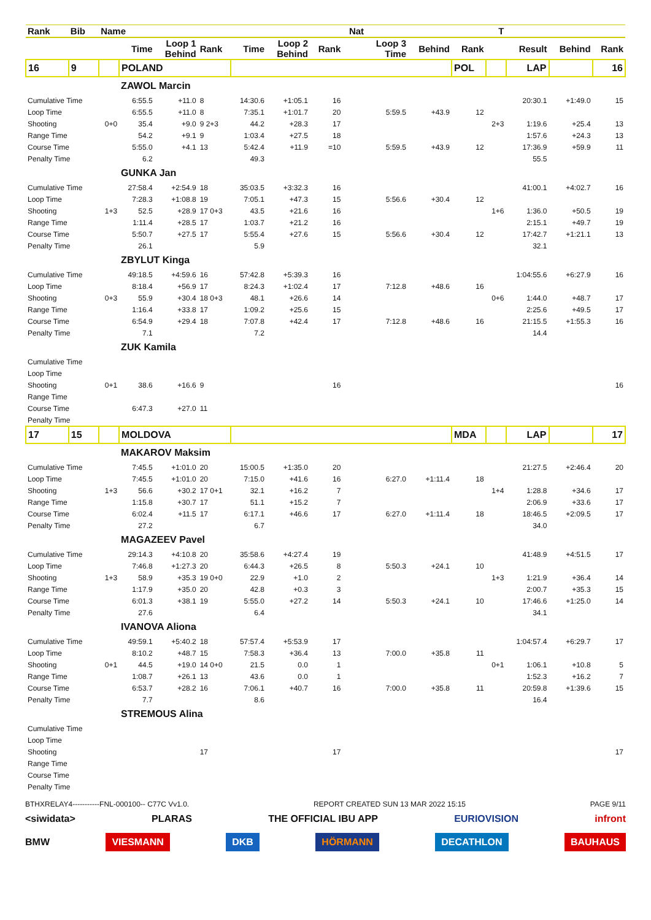| Rank | Bib | Name | | | | | | | Nat | | | | T | | | |
| --- | --- | --- | --- | --- | --- | --- | --- | --- | --- | --- | --- | --- | --- | --- | --- | --- |
| | | | Time | Loop 1 Behind | Rank | Time | Loop 2 Behind | Rank | | Loop 3 Time | Behind | Rank | | Result | Behind | Rank |
| 16 | 9 | | POLAND | | | | | | | | | POL | | LAP | | 16 |
| | | | ZAWOL Marcin | | | | | | | | | | | | | |
| Cumulative Time | | | 6:55.5 | +11.0 | 8 | 14:30.6 | +1:05.1 | 16 | | | | | | 20:30.1 | +1:49.0 | 15 |
| Loop Time | | | 6:55.5 | +11.0 | 8 | 7:35.1 | +1:01.7 | 20 | | 5:59.5 | +43.9 | 12 | | | | |
| Shooting | | 0+0 | 35.4 | +9.0 | 9 2+3 | 44.2 | +28.3 | 17 | | | | | 2+3 | 1:19.6 | +25.4 | 13 |
| Range Time | | | 54.2 | +9.1 | 9 | 1:03.4 | +27.5 | 18 | | | | | | 1:57.6 | +24.3 | 13 |
| Course Time | | | 5:55.0 | +4.1 | 13 | 5:42.4 | +11.9 | =10 | | 5:59.5 | +43.9 | 12 | | 17:36.9 | +59.9 | 11 |
| Penalty Time | | | 6.2 | | | 49.3 | | | | | | | | 55.5 | | |
| | | | GUNKA Jan | | | | | | | | | | | | | |
| Cumulative Time | | | 27:58.4 | +2:54.9 | 18 | 35:03.5 | +3:32.3 | 16 | | | | | | 41:00.1 | +4:02.7 | 16 |
| Loop Time | | | 7:28.3 | +1:08.8 | 19 | 7:05.1 | +47.3 | 15 | | 5:56.6 | +30.4 | 12 | | | | |
| Shooting | | 1+3 | 52.5 | +28.9 | 17 0+3 | 43.5 | +21.6 | 16 | | | | | 1+6 | 1:36.0 | +50.5 | 19 |
| Range Time | | | 1:11.4 | +28.5 | 17 | 1:03.7 | +21.2 | 16 | | | | | | 2:15.1 | +49.7 | 19 |
| Course Time | | | 5:50.7 | +27.5 | 17 | 5:55.4 | +27.6 | 15 | | 5:56.6 | +30.4 | 12 | | 17:42.7 | +1:21.1 | 13 |
| Penalty Time | | | 26.1 | | | 5.9 | | | | | | | | 32.1 | | |
| | | | ZBYLUT Kinga | | | | | | | | | | | | | |
| Cumulative Time | | | 49:18.5 | +4:59.6 | 16 | 57:42.8 | +5:39.3 | 16 | | | | | | 1:04:55.6 | +6:27.9 | 16 |
| Loop Time | | | 8:18.4 | +56.9 | 17 | 8:24.3 | +1:02.4 | 17 | | 7:12.8 | +48.6 | 16 | | | | |
| Shooting | | 0+3 | 55.9 | +30.4 | 18 0+3 | 48.1 | +26.6 | 14 | | | | | 0+6 | 1:44.0 | +48.7 | 17 |
| Range Time | | | 1:16.4 | +33.8 | 17 | 1:09.2 | +25.6 | 15 | | | | | | 2:25.6 | +49.5 | 17 |
| Course Time | | | 6:54.9 | +29.4 | 18 | 7:07.8 | +42.4 | 17 | | 7:12.8 | +48.6 | 16 | | 21:15.5 | +1:55.3 | 16 |
| Penalty Time | | | 7.1 | | | 7.2 | | | | | | | | 14.4 | | |
| | | | ZUK Kamila | | | | | | | | | | | | | |
| Cumulative Time | | | | | | | | | | | | | | | | |
| Loop Time | | | | | | | | | | | | | | | | |
| Shooting | | 0+1 | 38.6 | +16.6 | 9 | | | 16 | | | | | | | | 16 |
| Range Time | | | | | | | | | | | | | | | | |
| Course Time | | | 6:47.3 | +27.0 | 11 | | | | | | | | | | | |
| Penalty Time | | | | | | | | | | | | | | | | |
| 17 | 15 | | MOLDOVA | | | | | | | | | MDA | | LAP | | 17 |
| | | | MAKAROV Maksim | | | | | | | | | | | | | |
| Cumulative Time | | | 7:45.5 | +1:01.0 | 20 | 15:00.5 | +1:35.0 | 20 | | | | | | 21:27.5 | +2:46.4 | 20 |
| Loop Time | | | 7:45.5 | +1:01.0 | 20 | 7:15.0 | +41.6 | 16 | | 6:27.0 | +1:11.4 | 18 | | | | |
| Shooting | | 1+3 | 56.6 | +30.2 | 17 0+1 | 32.1 | +16.2 | 7 | | | | | 1+4 | 1:28.8 | +34.6 | 17 |
| Range Time | | | 1:15.8 | +30.7 | 17 | 51.1 | +15.2 | 7 | | | | | | 2:06.9 | +33.6 | 17 |
| Course Time | | | 6:02.4 | +11.5 | 17 | 6:17.1 | +46.6 | 17 | | 6:27.0 | +1:11.4 | 18 | | 18:46.5 | +2:09.5 | 17 |
| Penalty Time | | | 27.2 | | | 6.7 | | | | | | | | 34.0 | | |
| | | | MAGAZEEV Pavel | | | | | | | | | | | | | |
| Cumulative Time | | | 29:14.3 | +4:10.8 | 20 | 35:58.6 | +4:27.4 | 19 | | | | | | 41:48.9 | +4:51.5 | 17 |
| Loop Time | | | 7:46.8 | +1:27.3 | 20 | 6:44.3 | +26.5 | 8 | | 5:50.3 | +24.1 | 10 | | | | |
| Shooting | | 1+3 | 58.9 | +35.3 | 19 0+0 | 22.9 | +1.0 | 2 | | | | | 1+3 | 1:21.9 | +36.4 | 14 |
| Range Time | | | 1:17.9 | +35.0 | 20 | 42.8 | +0.3 | 3 | | | | | | 2:00.7 | +35.3 | 15 |
| Course Time | | | 6:01.3 | +38.1 | 19 | 5:55.0 | +27.2 | 14 | | 5:50.3 | +24.1 | 10 | | 17:46.6 | +1:25.0 | 14 |
| Penalty Time | | | 27.6 | | | 6.4 | | | | | | | | 34.1 | | |
| | | | IVANOVA Aliona | | | | | | | | | | | | | |
| Cumulative Time | | | 49:59.1 | +5:40.2 | 18 | 57:57.4 | +5:53.9 | 17 | | | | | | 1:04:57.4 | +6:29.7 | 17 |
| Loop Time | | | 8:10.2 | +48.7 | 15 | 7:58.3 | +36.4 | 13 | | 7:00.0 | +35.8 | 11 | | | | |
| Shooting | | 0+1 | 44.5 | +19.0 | 14 0+0 | 21.5 | 0.0 | 1 | | | | | 0+1 | 1:06.1 | +10.8 | 5 |
| Range Time | | | 1:08.7 | +26.1 | 13 | 43.6 | 0.0 | 1 | | | | | | 1:52.3 | +16.2 | 7 |
| Course Time | | | 6:53.7 | +28.2 | 16 | 7:06.1 | +40.7 | 16 | | 7:00.0 | +35.8 | 11 | | 20:59.8 | +1:39.6 | 15 |
| Penalty Time | | | 7.7 | | | 8.6 | | | | | | | | 16.4 | | |
| | | | STREMOUS Alina | | | | | | | | | | | | | |
| Cumulative Time | | | | | | | | | | | | | | | | |
| Loop Time | | | | | | | | | | | | | | | | |
| Shooting | | | | | 17 | | | 17 | | | | | | | | 17 |
| Range Time | | | | | | | | | | | | | | | | |
| Course Time | | | | | | | | | | | | | | | | |
| Penalty Time | | | | | | | | | | | | | | | | |
BTHXRELAY4-----------FNL-000100-- C77C Vv1.0. REPORT CREATED SUN 13 MAR 2022 15:15 PAGE 9/11
<siwidata> PLARAS THE OFFICIAL IBU APP EURIOVISION infront
BMW VIESMANN DKB HÖRMANN DECATHLON BAUHAUS